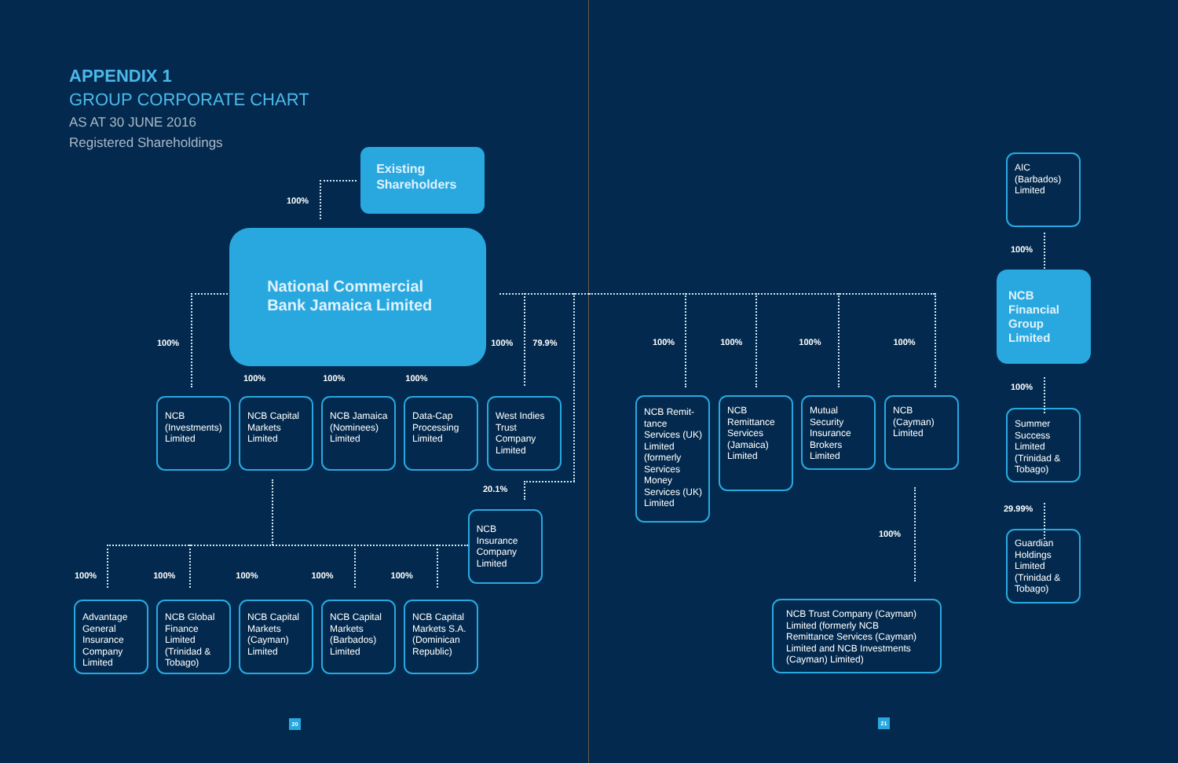APPENDIX 1
GROUP CORPORATE CHART
AS AT 30 JUNE 2016
Registered Shareholdings
100%
Existing Shareholders
100%
National Commercial Bank Jamaica Limited
100% 79.9%
100% 100% 100%
NCB (Investments) Limited
NCB Capital Markets Limited
NCB Jamaica (Nominees) Limited
Data-Cap Processing Limited
West Indies Trust Company Limited
20.1%
100% 100% 100% 100% 100%
NCB Insurance Company Limited
Advantage General Insurance Company Limited
NCB Global Finance Limited (Trinidad & Tobago)
NCB Capital Markets (Cayman) Limited
NCB Capital Markets (Barbados) Limited
NCB Capital Markets S.A. (Dominican Republic)
20
100% 100% 100% 100%
NCB Remit-tance Services (UK) Limited (formerly Services Money Services (UK) Limited
NCB Remittance Services (Jamaica) Limited
Mutual Security Insurance Brokers Limited
NCB (Cayman) Limited
100%
NCB Trust Company (Cayman) Limited (formerly NCB Remittance Services (Cayman) Limited and NCB Investments (Cayman) Limited)
21
AIC (Barbados) Limited
100%
NCB Financial Group Limited
100%
Summer Success Limited (Trinidad & Tobago)
29.99%
Guardian Holdings Limited (Trinidad & Tobago)